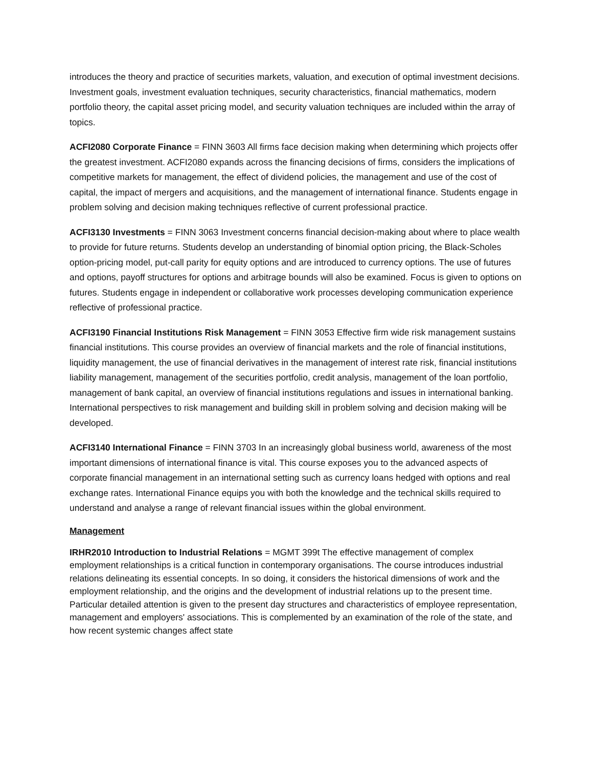introduces the theory and practice of securities markets, valuation, and execution of optimal investment decisions. Investment goals, investment evaluation techniques, security characteristics, financial mathematics, modern portfolio theory, the capital asset pricing model, and security valuation techniques are included within the array of topics.
ACFI2080 Corporate Finance = FINN 3603 All firms face decision making when determining which projects offer the greatest investment. ACFI2080 expands across the financing decisions of firms, considers the implications of competitive markets for management, the effect of dividend policies, the management and use of the cost of capital, the impact of mergers and acquisitions, and the management of international finance. Students engage in problem solving and decision making techniques reflective of current professional practice.
ACFI3130 Investments = FINN 3063 Investment concerns financial decision-making about where to place wealth to provide for future returns. Students develop an understanding of binomial option pricing, the Black-Scholes option-pricing model, put-call parity for equity options and are introduced to currency options. The use of futures and options, payoff structures for options and arbitrage bounds will also be examined. Focus is given to options on futures. Students engage in independent or collaborative work processes developing communication experience reflective of professional practice.
ACFI3190 Financial Institutions Risk Management = FINN 3053 Effective firm wide risk management sustains financial institutions. This course provides an overview of financial markets and the role of financial institutions, liquidity management, the use of financial derivatives in the management of interest rate risk, financial institutions liability management, management of the securities portfolio, credit analysis, management of the loan portfolio, management of bank capital, an overview of financial institutions regulations and issues in international banking. International perspectives to risk management and building skill in problem solving and decision making will be developed.
ACFI3140 International Finance = FINN 3703 In an increasingly global business world, awareness of the most important dimensions of international finance is vital. This course exposes you to the advanced aspects of corporate financial management in an international setting such as currency loans hedged with options and real exchange rates. International Finance equips you with both the knowledge and the technical skills required to understand and analyse a range of relevant financial issues within the global environment.
Management
IRHR2010 Introduction to Industrial Relations = MGMT 399t The effective management of complex employment relationships is a critical function in contemporary organisations. The course introduces industrial relations delineating its essential concepts. In so doing, it considers the historical dimensions of work and the employment relationship, and the origins and the development of industrial relations up to the present time. Particular detailed attention is given to the present day structures and characteristics of employee representation, management and employers' associations. This is complemented by an examination of the role of the state, and how recent systemic changes affect state